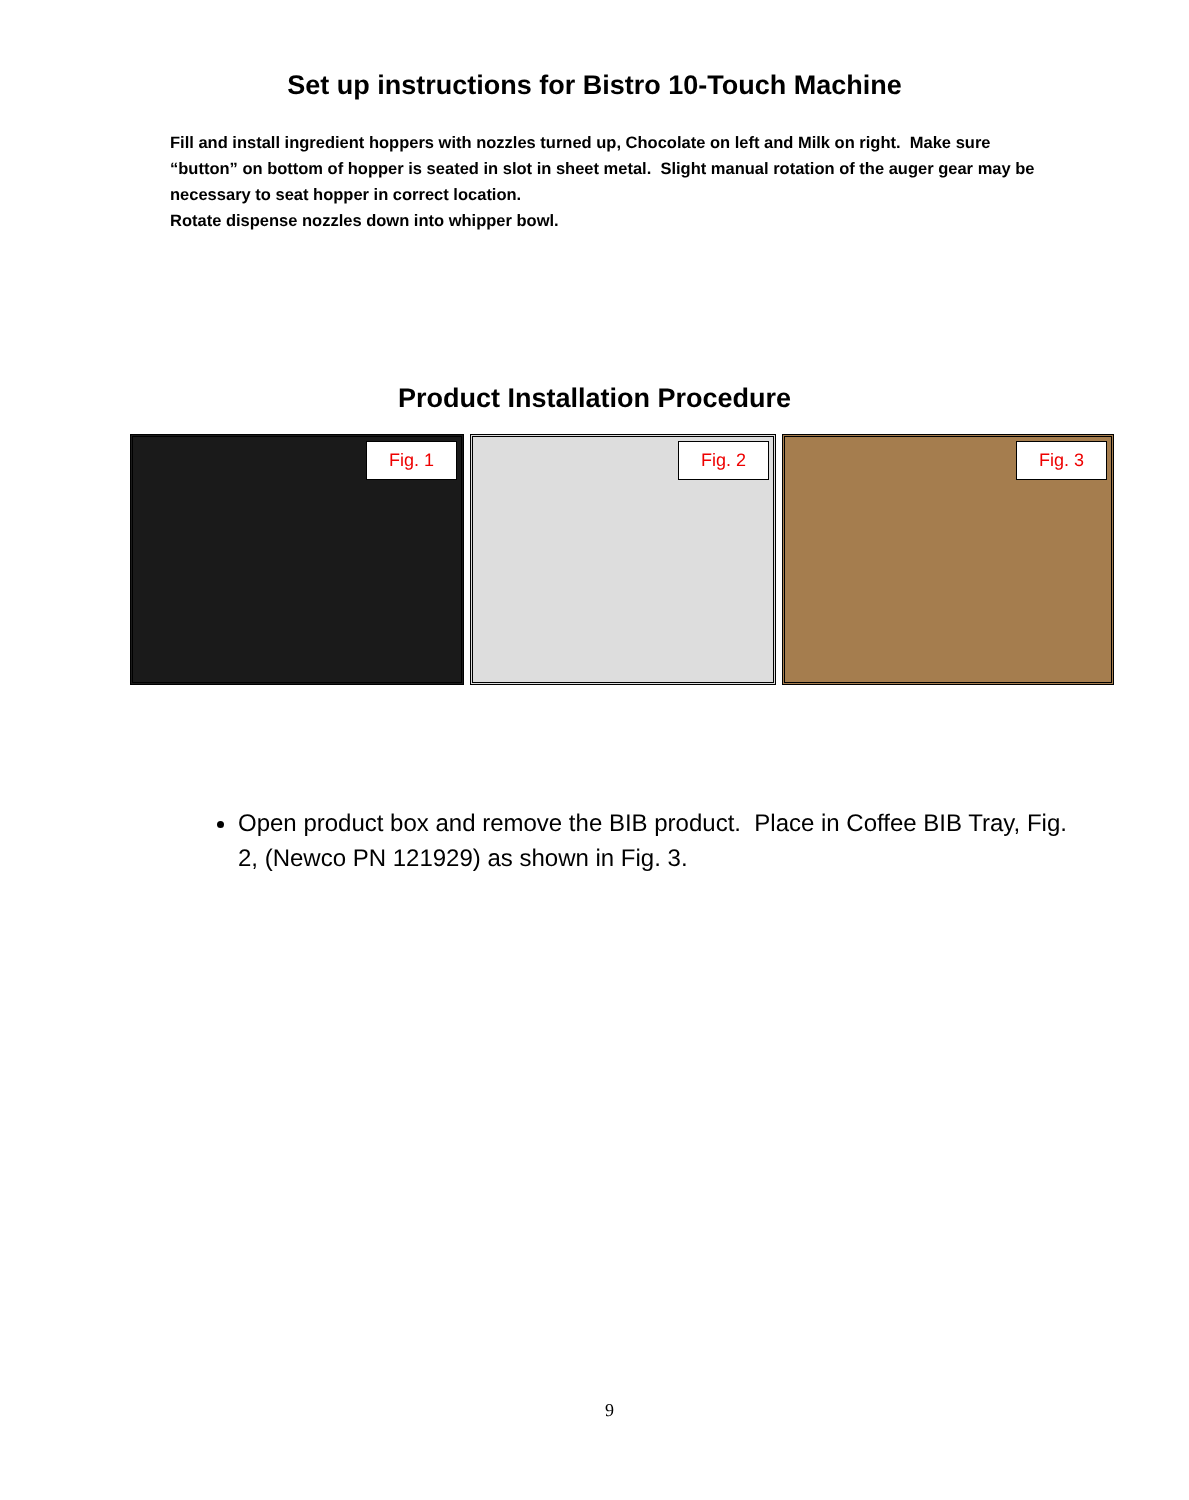Set up instructions for Bistro 10-Touch Machine
Fill and install ingredient hoppers with nozzles turned up, Chocolate on left and Milk on right. Make sure “button” on bottom of hopper is seated in slot in sheet metal. Slight manual rotation of the auger gear may be necessary to seat hopper in correct location.
Rotate dispense nozzles down into whipper bowl.
Product Installation Procedure
Fig. 1
Fig. 2
Fig. 3
Open product box and remove the BIB product. Place in Coffee BIB Tray, Fig. 2, (Newco PN 121929) as shown in Fig. 3.
9